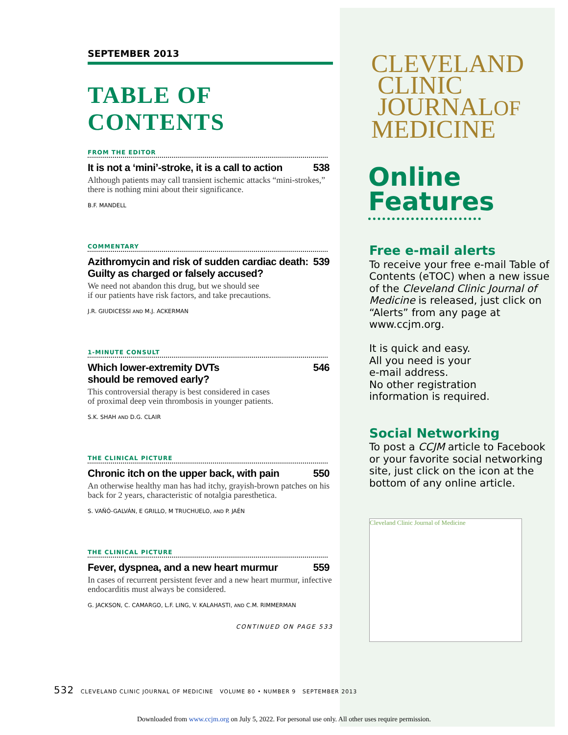SEPTEMBER 2013
TABLE OF CONTENTS
FROM THE EDITOR
It is not a ‘mini’-stroke, it is a call to action 538
Although patients may call transient ischemic attacks “mini-strokes,” there is nothing mini about their significance.
B.F. MANDELL
COMMENTARY
Azithromycin and risk of sudden cardiac death:
Guilty as charged or falsely accused? 539
We need not abandon this drug, but we should see
if our patients have risk factors, and take precautions.
J.R. GIUDICESSI AND M.J. ACKERMAN
1-MINUTE CONSULT
Which lower-extremity DVTs
should be removed early? 546
This controversial therapy is best considered in cases
of proximal deep vein thrombosis in younger patients.
S.K. SHAH AND D.G. CLAIR
THE CLINICAL PICTURE
Chronic itch on the upper back, with pain 550
An otherwise healthy man has had itchy, grayish-brown patches on his back for 2 years, characteristic of notalgia paresthetica.
S. VAÑÓ-GALVÁN, E GRILLO, M TRUCHUELO, AND P. JAÉN
THE CLINICAL PICTURE
Fever, dyspnea, and a new heart murmur 559
In cases of recurrent persistent fever and a new heart murmur, infective endocarditis must always be considered.
G. JACKSON, C. CAMARGO, L.F. LING, V. KALAHASTI, AND C.M. RIMMERMAN
CONTINUED ON PAGE 533
CLEVELAND
CLINIC
JOURNALOF
MEDICINE
Online Features
Free e-mail alerts
To receive your free e-mail Table of Contents (eTOC) when a new issue of the Cleveland Clinic Journal of Medicine is released, just click on “Alerts” from any page at www.ccjm.org.
It is quick and easy.
All you need is your
e-mail address.
No other registration
information is required.
Social Networking
To post a CCJM article to Facebook or your favorite social networking site, just click on the icon at the bottom of any online article.
Cleveland Clinic Journal of Medicine
532 CLEVELAND CLINIC JOURNAL OF MEDICINE VOLUME 80 • NUMBER 9 SEPTEMBER 2013
Downloaded from www.ccjm.org on July 5, 2022. For personal use only. All other uses require permission.